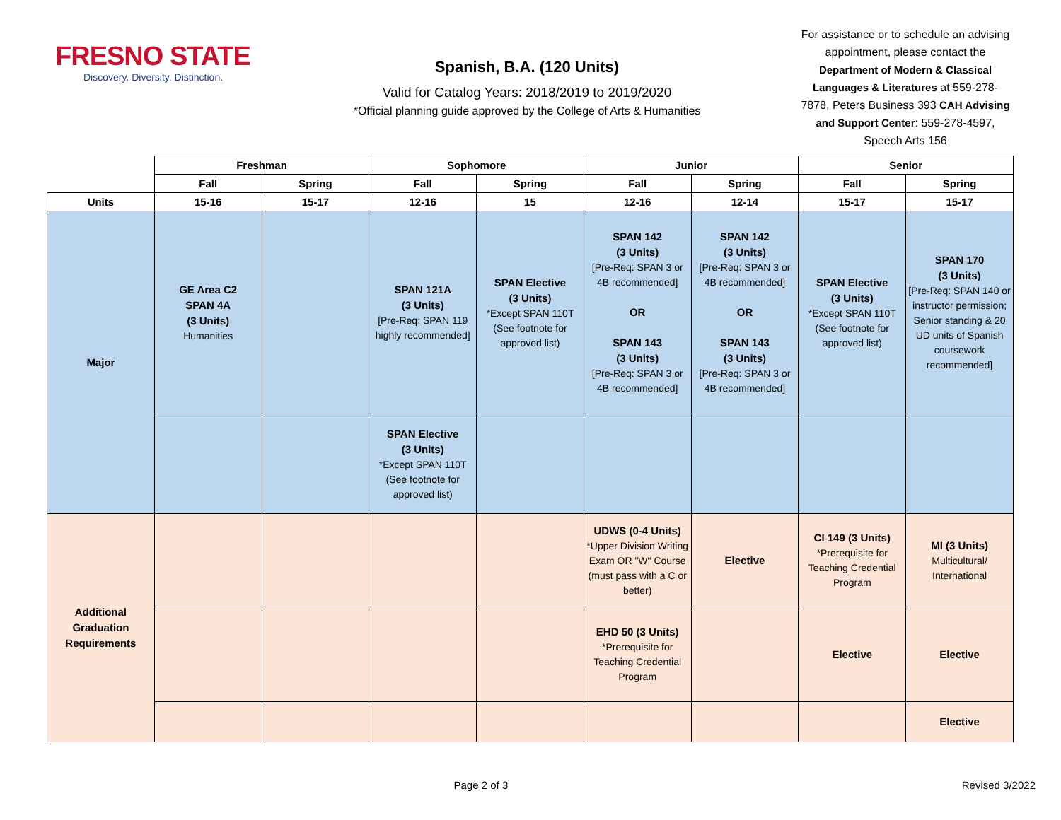FRESNO STATE
Discovery. Diversity. Distinction.
Spanish, B.A. (120 Units)
Valid for Catalog Years: 2018/2019 to 2019/2020
*Official planning guide approved by the College of Arts & Humanities
For assistance or to schedule an advising appointment, please contact the Department of Modern & Classical Languages & Literatures at 559-278-7878, Peters Business 393 CAH Advising and Support Center: 559-278-4597, Speech Arts 156
| | Freshman | | Sophomore | | Junior | | Senior | |
| --- | --- | --- | --- | --- | --- | --- | --- | --- |
| | Fall | Spring | Fall | Spring | Fall | Spring | Fall | Spring |
| Units | 15-16 | 15-17 | 12-16 | 15 | 12-16 | 12-14 | 15-17 | 15-17 |
| Major | GE Area C2 SPAN 4A (3 Units) Humanities | | SPAN 121A (3 Units) [Pre-Req: SPAN 119 highly recommended] | SPAN Elective (3 Units) *Except SPAN 110T (See footnote for approved list) | SPAN 142 (3 Units) [Pre-Req: SPAN 3 or 4B recommended] OR SPAN 143 (3 Units) [Pre-Req: SPAN 3 or 4B recommended] | SPAN 142 (3 Units) [Pre-Req: SPAN 3 or 4B recommended] OR SPAN 143 (3 Units) [Pre-Req: SPAN 3 or 4B recommended] | SPAN Elective (3 Units) *Except SPAN 110T (See footnote for approved list) | SPAN 170 (3 Units) [Pre-Req: SPAN 140 or instructor permission; Senior standing & 20 UD units of Spanish coursework recommended] |
| | | | SPAN Elective (3 Units) *Except SPAN 110T (See footnote for approved list) | | | | | |
| Additional Graduation Requirements | | | | | UDWS (0-4 Units) *Upper Division Writing Exam OR "W" Course (must pass with a C or better) | Elective | CI 149 (3 Units) *Prerequisite for Teaching Credential Program | MI (3 Units) Multicultural/ International |
| | | | | | EHD 50 (3 Units) *Prerequisite for Teaching Credential Program | | Elective | Elective |
| | | | | | | | | Elective |
Page 2 of 3 Revised 3/2022